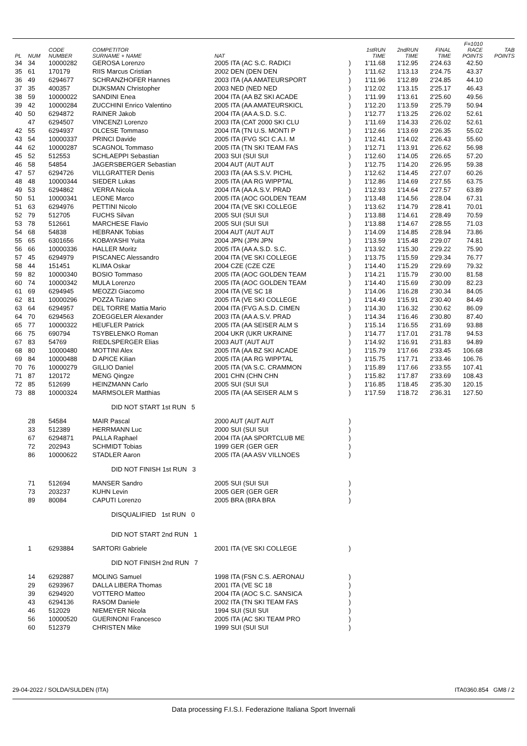| PL | NUM | CODE NUMBER | COMPETITOR SURNAME + NAME | NAT | | 1stRUN TIME | 2ndRUN TIME | FINAL TIME | F=1010 RACE POINTS | TAB POINTS |
| --- | --- | --- | --- | --- | --- | --- | --- | --- | --- | --- |
| 34 | 34 | 10000282 | GEROSA Lorenzo | 2005 ITA (AC S.C. RADICI | ) | 1'11.68 | 1'12.95 | 2'24.63 | 42.50 | |
| 35 | 61 | 170179 | RIIS Marcus Cristian | 2002 DEN (DEN DEN | ) | 1'11.62 | 1'13.13 | 2'24.75 | 43.37 | |
| 36 | 49 | 6294677 | SCHRANZHOFER Hannes | 2003 ITA (AA AMATEURSPORT | ) | 1'11.96 | 1'12.89 | 2'24.85 | 44.10 | |
| 37 | 35 | 400357 | DIJKSMAN Christopher | 2003 NED (NED NED | ) | 1'12.02 | 1'13.15 | 2'25.17 | 46.43 | |
| 38 | 59 | 10000022 | SANDINI Enea | 2004 ITA (AA BZ SKI ACADE | ) | 1'11.99 | 1'13.61 | 2'25.60 | 49.56 | |
| 39 | 42 | 10000284 | ZUCCHINI Enrico Valentino | 2005 ITA (AA AMATEURSKICL | ) | 1'12.20 | 1'13.59 | 2'25.79 | 50.94 | |
| 40 | 50 | 6294872 | RAINER Jakob | 2004 ITA (AA A.S.D. S.C. | ) | 1'12.77 | 1'13.25 | 2'26.02 | 52.61 | |
| | 47 | 6294507 | VINCENZI Lorenzo | 2003 ITA (CAT 2000 SKI CLU | ) | 1'11.69 | 1'14.33 | 2'26.02 | 52.61 | |
| 42 | 55 | 6294937 | OLCESE Tommaso | 2004 ITA (TN U.S. MONTI P | ) | 1'12.66 | 1'13.69 | 2'26.35 | 55.02 | |
| 43 | 54 | 10000337 | PRINCI Davide | 2005 ITA (FVG SCI C.A.I. M | ) | 1'12.41 | 1'14.02 | 2'26.43 | 55.60 | |
| 44 | 62 | 10000287 | SCAGNOL Tommaso | 2005 ITA (TN SKI TEAM FAS | ) | 1'12.71 | 1'13.91 | 2'26.62 | 56.98 | |
| 45 | 52 | 512553 | SCHLAEPPI Sebastian | 2003 SUI (SUI SUI | ) | 1'12.60 | 1'14.05 | 2'26.65 | 57.20 | |
| 46 | 58 | 54854 | JAGERSBERGER Sebastian | 2004 AUT (AUT AUT | ) | 1'12.75 | 1'14.20 | 2'26.95 | 59.38 | |
| 47 | 57 | 6294726 | VILLGRATTER Denis | 2003 ITA (AA S.S.V. PICHL | ) | 1'12.62 | 1'14.45 | 2'27.07 | 60.26 | |
| 48 | 48 | 10000344 | SIEDER Lukas | 2005 ITA (AA RG WIPPTAL | ) | 1'12.86 | 1'14.69 | 2'27.55 | 63.75 | |
| 49 | 53 | 6294862 | VERRA Nicola | 2004 ITA (AA A.S.V. PRAD | ) | 1'12.93 | 1'14.64 | 2'27.57 | 63.89 | |
| 50 | 51 | 10000341 | LEONE Marco | 2005 ITA (AOC GOLDEN TEAM | ) | 1'13.48 | 1'14.56 | 2'28.04 | 67.31 | |
| 51 | 63 | 6294976 | PETTINI Nicolo | 2004 ITA (VE SKI COLLEGE | ) | 1'13.62 | 1'14.79 | 2'28.41 | 70.01 | |
| 52 | 79 | 512705 | FUCHS Silvan | 2005 SUI (SUI SUI | ) | 1'13.88 | 1'14.61 | 2'28.49 | 70.59 | |
| 53 | 78 | 512661 | MARCHESE Flavio | 2005 SUI (SUI SUI | ) | 1'13.88 | 1'14.67 | 2'28.55 | 71.03 | |
| 54 | 68 | 54838 | HEBRANK Tobias | 2004 AUT (AUT AUT | ) | 1'14.09 | 1'14.85 | 2'28.94 | 73.86 | |
| 55 | 65 | 6301656 | KOBAYASHI Yuita | 2004 JPN (JPN JPN | ) | 1'13.59 | 1'15.48 | 2'29.07 | 74.81 | |
| 56 | 66 | 10000336 | HALLER Moritz | 2005 ITA (AA A.S.D. S.C. | ) | 1'13.92 | 1'15.30 | 2'29.22 | 75.90 | |
| 57 | 45 | 6294979 | PISCANEC Alessandro | 2004 ITA (VE SKI COLLEGE | ) | 1'13.75 | 1'15.59 | 2'29.34 | 76.77 | |
| 58 | 44 | 151451 | KLIMA Oskar | 2004 CZE (CZE CZE | ) | 1'14.40 | 1'15.29 | 2'29.69 | 79.32 | |
| 59 | 82 | 10000340 | BOSIO Tommaso | 2005 ITA (AOC GOLDEN TEAM | ) | 1'14.21 | 1'15.79 | 2'30.00 | 81.58 | |
| 60 | 74 | 10000342 | MULA Lorenzo | 2005 ITA (AOC GOLDEN TEAM | ) | 1'14.40 | 1'15.69 | 2'30.09 | 82.23 | |
| 61 | 69 | 6294945 | MEOZZI Giacomo | 2004 ITA (VE SC 18 | ) | 1'14.06 | 1'16.28 | 2'30.34 | 84.05 | |
| 62 | 81 | 10000296 | POZZA Tiziano | 2005 ITA (VE SKI COLLEGE | ) | 1'14.49 | 1'15.91 | 2'30.40 | 84.49 | |
| 63 | 64 | 6294957 | DEL TORRE Mattia Mario | 2004 ITA (FVG A.S.D. CIMEN | ) | 1'14.30 | 1'16.32 | 2'30.62 | 86.09 | |
| 64 | 70 | 6294563 | ZOEGGELER Alexander | 2003 ITA (AA A.S.V. PRAD | ) | 1'14.34 | 1'16.46 | 2'30.80 | 87.40 | |
| 65 | 77 | 10000322 | HEUFLER Patrick | 2005 ITA (AA SEISER ALM S | ) | 1'15.14 | 1'16.55 | 2'31.69 | 93.88 | |
| 66 | 75 | 690794 | TSYBELENKO Roman | 2004 UKR (UKR UKRAINE | ) | 1'14.77 | 1'17.01 | 2'31.78 | 94.53 | |
| 67 | 83 | 54769 | RIEDLSPERGER Elias | 2003 AUT (AUT AUT | ) | 1'14.92 | 1'16.91 | 2'31.83 | 94.89 | |
| 68 | 80 | 10000480 | MOTTINI Alex | 2005 ITA (AA BZ SKI ACADE | ) | 1'15.79 | 1'17.66 | 2'33.45 | 106.68 | |
| 69 | 84 | 10000488 | D APICE Kilian | 2005 ITA (AA RG WIPPTAL | ) | 1'15.75 | 1'17.71 | 2'33.46 | 106.76 | |
| 70 | 76 | 10000279 | GILLIO Daniel | 2005 ITA (VA S.C. CRAMMON | ) | 1'15.89 | 1'17.66 | 2'33.55 | 107.41 | |
| 71 | 87 | 120172 | MENG Qingze | 2001 CHN (CHN CHN | ) | 1'15.82 | 1'17.87 | 2'33.69 | 108.43 | |
| 72 | 85 | 512699 | HEINZMANN Carlo | 2005 SUI (SUI SUI | ) | 1'16.85 | 1'18.45 | 2'35.30 | 120.15 | |
| 73 | 88 | 10000324 | MARMSOLER Matthias | 2005 ITA (AA SEISER ALM S | ) | 1'17.59 | 1'18.72 | 2'36.31 | 127.50 | |
| DID NOT START 1st RUN 5 | | | | | | | | | | |
| | 28 | 54584 | MAIR Pascal | 2000 AUT (AUT AUT | ) | | | | | |
| | 33 | 512389 | HERRMANN Luc | 2000 SUI (SUI SUI | ) | | | | | |
| | 67 | 6294871 | PALLA Raphael | 2004 ITA (AA SPORTCLUB ME | ) | | | | | |
| | 72 | 202943 | SCHMIDT Tobias | 1999 GER (GER GER | ) | | | | | |
| | 86 | 10000622 | STADLER Aaron | 2005 ITA (AA ASV VILLNOES | ) | | | | | |
| DID NOT FINISH 1st RUN 3 | | | | | | | | | | |
| | 71 | 512694 | MANSER Sandro | 2005 SUI (SUI SUI | ) | | | | | |
| | 73 | 203237 | KUHN Levin | 2005 GER (GER GER | ) | | | | | |
| | 89 | 80084 | CAPUTI Lorenzo | 2005 BRA (BRA BRA | ) | | | | | |
| DISQUALIFIED 1st RUN 0 | | | | | | | | | | |
| DID NOT START 2nd RUN 1 | | | | | | | | | | |
| | 1 | 6293884 | SARTORI Gabriele | 2001 ITA (VE SKI COLLEGE | ) | | | | | |
| DID NOT FINISH 2nd RUN 7 | | | | | | | | | | |
| | 14 | 6292887 | MOLING Samuel | 1998 ITA (FSN C.S. AERONAU | ) | | | | | |
| | 29 | 6293967 | DALLA LIBERA Thomas | 2001 ITA (VE SC 18 | ) | | | | | |
| | 39 | 6294920 | VOTTERO Matteo | 2004 ITA (AOC S.C. SANSICA | ) | | | | | |
| | 43 | 6294136 | RASOM Daniele | 2002 ITA (TN SKI TEAM FAS | ) | | | | | |
| | 46 | 512029 | NIEMEYER Nicola | 1994 SUI (SUI SUI | ) | | | | | |
| | 56 | 10000520 | GUERINONI Francesco | 2005 ITA (AC SKI TEAM PRO | ) | | | | | |
| | 60 | 512379 | CHRISTEN Mike | 1999 SUI (SUI SUI | ) | | | | | |
29-04-2022 / SOLDA/SULDEN (ITA) ITA0360.854 GM8 / 2
Data processing F.I.S.I. Federazione Italiana Sport Invernali